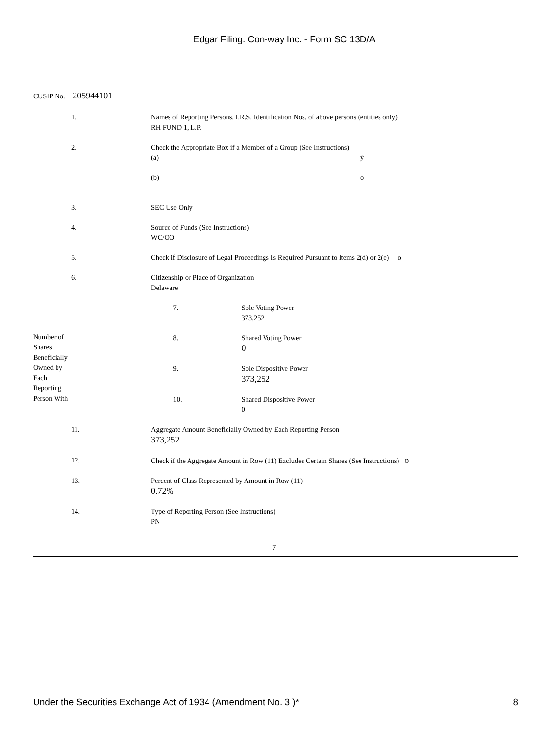Edgar Filing: Con-way Inc. - Form SC 13D/A
CUSIP No. 205944101
| 1. | Names of Reporting Persons. I.R.S. Identification Nos. of above persons (entities only) RH FUND 1, L.P. | | |
| 2. | Check the Appropriate Box if a Member of a Group (See Instructions) / (a) / ý / / (b) / o / | | |
| 3. | SEC Use Only | | |
| 4. | Source of Funds (See Instructions) WC/OO | | |
| 5. | Check if Disclosure of Legal Proceedings Is Required Pursuant to Items 2(d) or 2(e) o | | |
| 6. | Citizenship or Place of Organization Delaware | | |
| / Number of Shares Beneficially Owned by Each Reporting Person With / | | 7. | Sole Voting Power 373,252 |
| | | 8. | Shared Voting Power 0 |
| | | 9. | Sole Dispositive Power 373,252 |
| | | 10. | Shared Dispositive Power 0 |
| 11. | Aggregate Amount Beneficially Owned by Each Reporting Person 373,252 | | |
| 12. | Check if the Aggregate Amount in Row (11) Excludes Certain Shares (See Instructions) o | | |
| 13. | Percent of Class Represented by Amount in Row (11) 0.72% | | |
| 14. | Type of Reporting Person (See Instructions) PN | | |
7
Under the Securities Exchange Act of 1934 (Amendment No. 3 )* 8